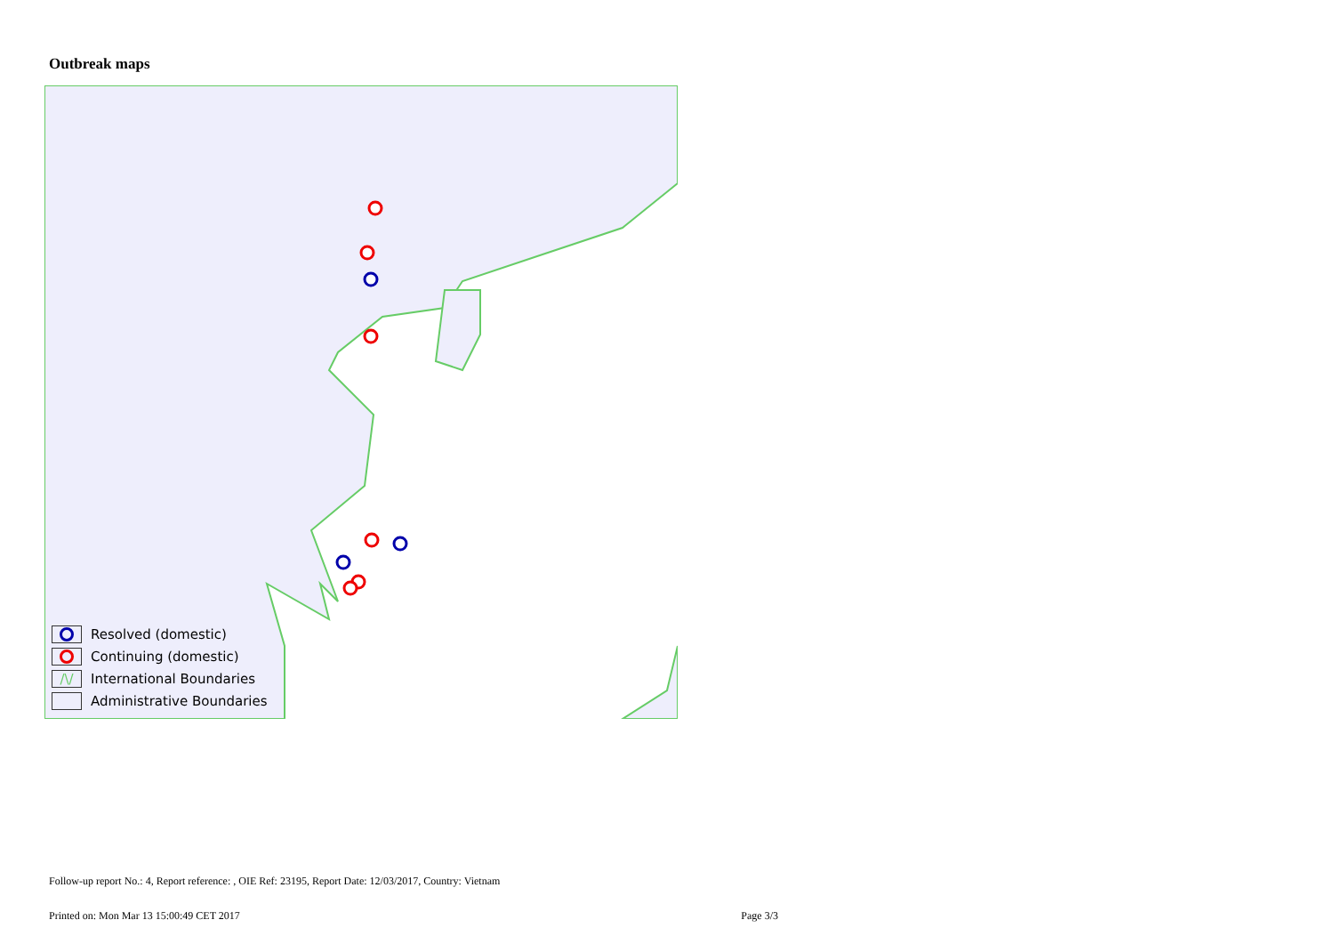Outbreak maps
Resolved (domestic)
Continuing (domestic)
/\/ International Boundaries
Administrative Boundaries
Follow-up report No.: 4, Report reference: , OIE Ref: 23195, Report Date: 12/03/2017, Country: Vietnam
Printed on: Mon Mar 13 15:00:49 CET 2017 Page 3/3